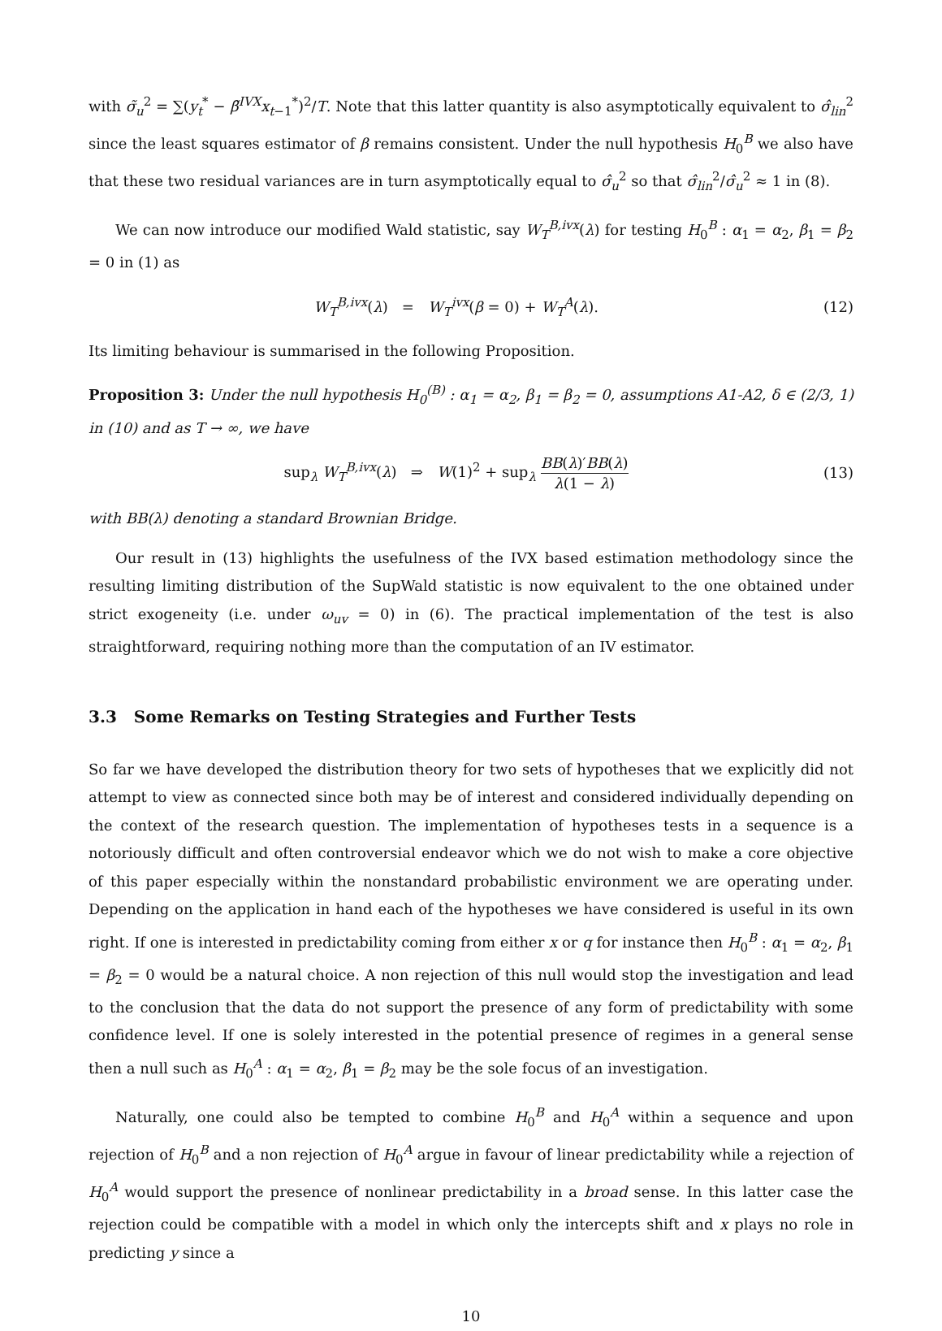with σ̃<sub>u</sub><sup>2</sup> = ∑(y<sub>t</sub><sup>*</sup> − β̃<sup>IVX</sup>x<sub>t−1</sub><sup>*</sup>)<sup>2</sup>/T. Note that this latter quantity is also asymptotically equivalent to σ̂<sub>lin</sub><sup>2</sup> since the least squares estimator of β remains consistent. Under the null hypothesis H<sub>0</sub><sup>B</sup> we also have that these two residual variances are in turn asymptotically equal to σ̂<sub>u</sub><sup>2</sup> so that σ̂<sub>lin</sub><sup>2</sup>/σ̂<sub>u</sub><sup>2</sup> ≈ 1 in (8).
We can now introduce our modified Wald statistic, say W<sub>T</sub><sup>B,ivx</sup>(λ) for testing H<sub>0</sub><sup>B</sup> : α<sub>1</sub> = α<sub>2</sub>, β<sub>1</sub> = β<sub>2</sub> = 0 in (1) as
W<sub>T</sub><sup>B,ivx</sup>(λ) = W<sub>T</sub><sup>ivx</sup>(β = 0) + W<sub>T</sub><sup>A</sup>(λ).
(12)
Its limiting behaviour is summarised in the following Proposition.
Proposition 3: Under the null hypothesis H<sub>0</sub><sup>(B)</sup> : α<sub>1</sub> = α<sub>2</sub>, β<sub>1</sub> = β<sub>2</sub> = 0, assumptions A1-A2, δ ∈ (2/3, 1) in (10) and as T → ∞, we have
sup<sub>λ</sub> W<sub>T</sub><sup>B,ivx</sup>(λ) ⇒ W(1)<sup>2</sup> + sup<sub>λ</sub> BB(λ)′BB(λ) λ(1 − λ)
(13)
with BB(λ) denoting a standard Brownian Bridge.
Our result in (13) highlights the usefulness of the IVX based estimation methodology since the resulting limiting distribution of the SupWald statistic is now equivalent to the one obtained under strict exogeneity (i.e. under ω<sub>uv</sub> = 0) in (6). The practical implementation of the test is also straightforward, requiring nothing more than the computation of an IV estimator.
3.3 Some Remarks on Testing Strategies and Further Tests
So far we have developed the distribution theory for two sets of hypotheses that we explicitly did not attempt to view as connected since both may be of interest and considered individually depending on the context of the research question. The implementation of hypotheses tests in a sequence is a notoriously difficult and often controversial endeavor which we do not wish to make a core objective of this paper especially within the nonstandard probabilistic environment we are operating under. Depending on the application in hand each of the hypotheses we have considered is useful in its own right. If one is interested in predictability coming from either x or q for instance then H<sub>0</sub><sup>B</sup> : α<sub>1</sub> = α<sub>2</sub>, β<sub>1</sub> = β<sub>2</sub> = 0 would be a natural choice. A non rejection of this null would stop the investigation and lead to the conclusion that the data do not support the presence of any form of predictability with some confidence level. If one is solely interested in the potential presence of regimes in a general sense then a null such as H<sub>0</sub><sup>A</sup> : α<sub>1</sub> = α<sub>2</sub>, β<sub>1</sub> = β<sub>2</sub> may be the sole focus of an investigation.
Naturally, one could also be tempted to combine H<sub>0</sub><sup>B</sup> and H<sub>0</sub><sup>A</sup> within a sequence and upon rejection of H<sub>0</sub><sup>B</sup> and a non rejection of H<sub>0</sub><sup>A</sup> argue in favour of linear predictability while a rejection of H<sub>0</sub><sup>A</sup> would support the presence of nonlinear predictability in a broad sense. In this latter case the rejection could be compatible with a model in which only the intercepts shift and x plays no role in predicting y since a
10